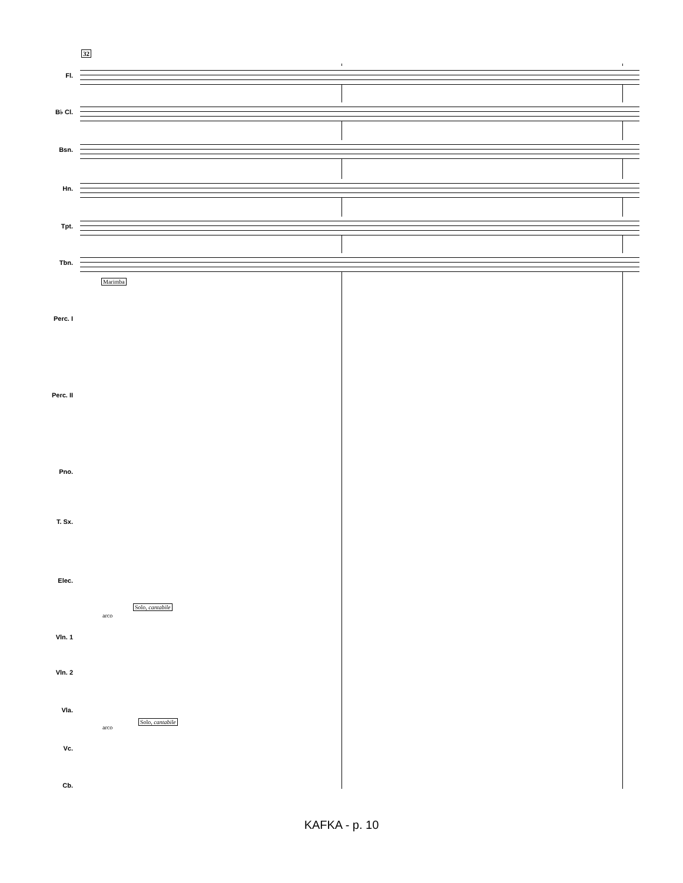32
Fl.
B♭ Cl.
Bsn.
Hn.
Tpt.
Tbn.
Marimba
Perc. I
Perc. II
Pno.
T. Sx.
Elec.
Solo, cantabile
arco
Vln. 1
Vln. 2
Vla.
Solo, cantabile
arco
Vc.
Cb.
KAFKA - p. 10